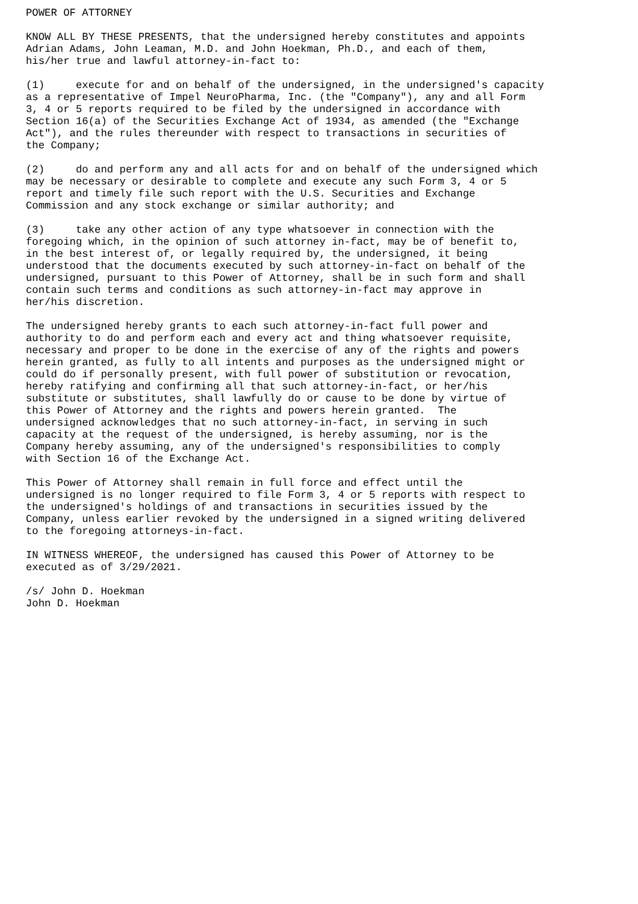POWER OF ATTORNEY

KNOW ALL BY THESE PRESENTS, that the undersigned hereby constitutes and appoints
Adrian Adams, John Leaman, M.D. and John Hoekman, Ph.D., and each of them,
his/her true and lawful attorney-in-fact to:

(1)     execute for and on behalf of the undersigned, in the undersigned's capacity
as a representative of Impel NeuroPharma, Inc. (the "Company"), any and all Form
3, 4 or 5 reports required to be filed by the undersigned in accordance with
Section 16(a) of the Securities Exchange Act of 1934, as amended (the "Exchange
Act"), and the rules thereunder with respect to transactions in securities of
the Company;

(2)     do and perform any and all acts for and on behalf of the undersigned which
may be necessary or desirable to complete and execute any such Form 3, 4 or 5
report and timely file such report with the U.S. Securities and Exchange
Commission and any stock exchange or similar authority; and

(3)     take any other action of any type whatsoever in connection with the
foregoing which, in the opinion of such attorney in-fact, may be of benefit to,
in the best interest of, or legally required by, the undersigned, it being
understood that the documents executed by such attorney-in-fact on behalf of the
undersigned, pursuant to this Power of Attorney, shall be in such form and shall
contain such terms and conditions as such attorney-in-fact may approve in
her/his discretion.

The undersigned hereby grants to each such attorney-in-fact full power and
authority to do and perform each and every act and thing whatsoever requisite,
necessary and proper to be done in the exercise of any of the rights and powers
herein granted, as fully to all intents and purposes as the undersigned might or
could do if personally present, with full power of substitution or revocation,
hereby ratifying and confirming all that such attorney-in-fact, or her/his
substitute or substitutes, shall lawfully do or cause to be done by virtue of
this Power of Attorney and the rights and powers herein granted.  The
undersigned acknowledges that no such attorney-in-fact, in serving in such
capacity at the request of the undersigned, is hereby assuming, nor is the
Company hereby assuming, any of the undersigned's responsibilities to comply
with Section 16 of the Exchange Act.

This Power of Attorney shall remain in full force and effect until the
undersigned is no longer required to file Form 3, 4 or 5 reports with respect to
the undersigned's holdings of and transactions in securities issued by the
Company, unless earlier revoked by the undersigned in a signed writing delivered
to the foregoing attorneys-in-fact.

IN WITNESS WHEREOF, the undersigned has caused this Power of Attorney to be
executed as of 3/29/2021.

/s/ John D. Hoekman
John D. Hoekman